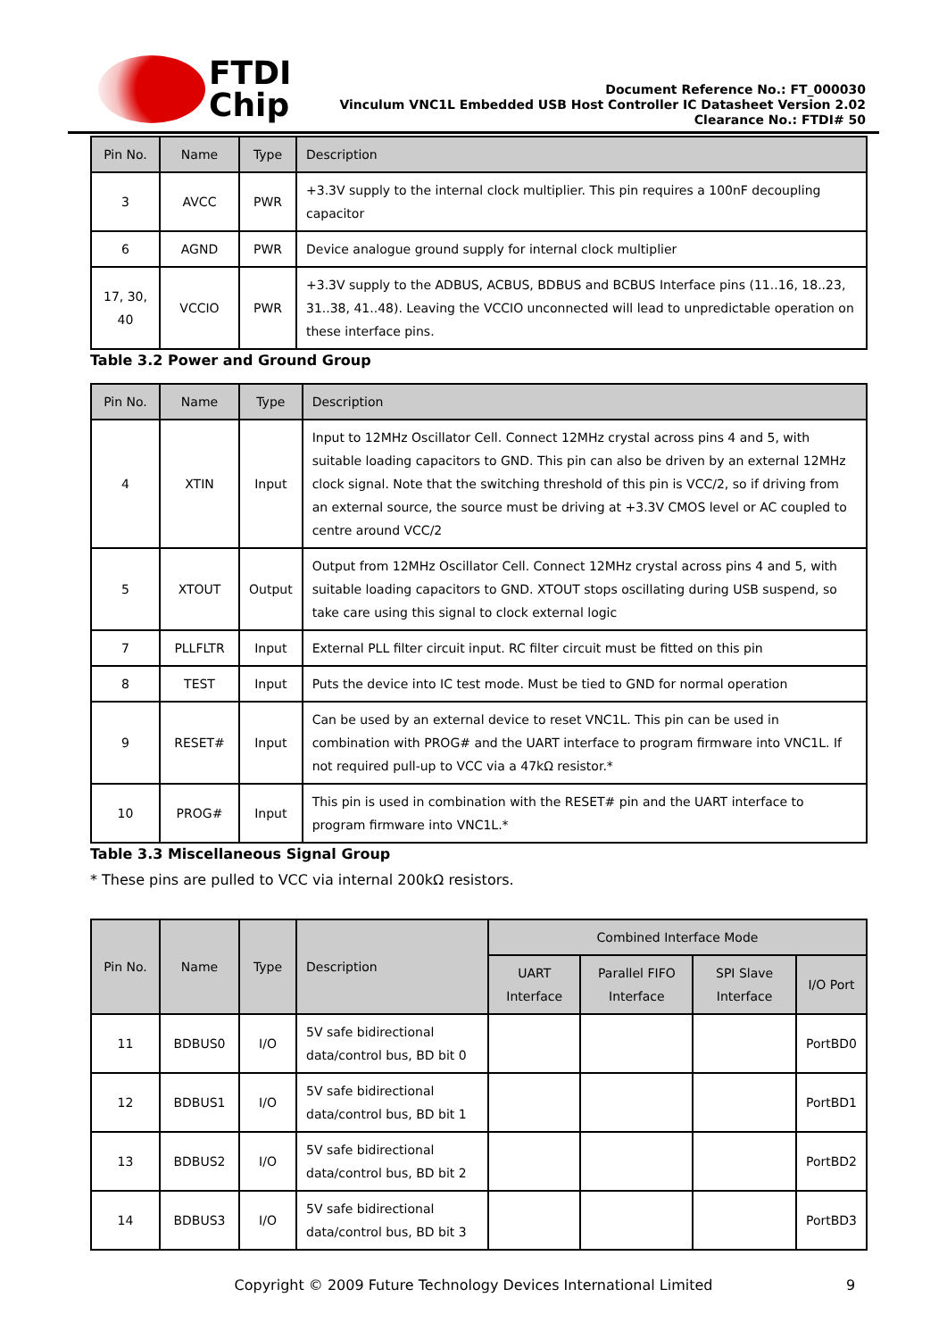FTDI
Chip
Document Reference No.: FT_000030
Vinculum VNC1L Embedded USB Host Controller IC Datasheet Version 2.02
Clearance No.: FTDI# 50
| Pin No. | Name | Type | Description |
| --- | --- | --- | --- |
| 3 | AVCC | PWR | +3.3V supply to the internal clock multiplier. This pin requires a 100nF decoupling capacitor |
| 6 | AGND | PWR | Device analogue ground supply for internal clock multiplier |
| 17, 30, 40 | VCCIO | PWR | +3.3V supply to the ADBUS, ACBUS, BDBUS and BCBUS Interface pins (11..16, 18..23, 31..38, 41..48). Leaving the VCCIO unconnected will lead to unpredictable operation on these interface pins. |
Table 3.2 Power and Ground Group
| Pin No. | Name | Type | Description |
| --- | --- | --- | --- |
| 4 | XTIN | Input | Input to 12MHz Oscillator Cell. Connect 12MHz crystal across pins 4 and 5, with suitable loading capacitors to GND. This pin can also be driven by an external 12MHz clock signal. Note that the switching threshold of this pin is VCC/2, so if driving from an external source, the source must be driving at +3.3V CMOS level or AC coupled to centre around VCC/2 |
| 5 | XTOUT | Output | Output from 12MHz Oscillator Cell. Connect 12MHz crystal across pins 4 and 5, with suitable loading capacitors to GND. XTOUT stops oscillating during USB suspend, so take care using this signal to clock external logic |
| 7 | PLLFLTR | Input | External PLL filter circuit input. RC filter circuit must be fitted on this pin |
| 8 | TEST | Input | Puts the device into IC test mode. Must be tied to GND for normal operation |
| 9 | RESET# | Input | Can be used by an external device to reset VNC1L. This pin can be used in combination with PROG# and the UART interface to program firmware into VNC1L. If not required pull-up to VCC via a 47kΩ resistor.* |
| 10 | PROG# | Input | This pin is used in combination with the RESET# pin and the UART interface to program firmware into VNC1L.* |
Table 3.3 Miscellaneous Signal Group
* These pins are pulled to VCC via internal 200kΩ resistors.
| Pin No. | Name | Type | Description | Combined Interface Mode | | | |
| --- | --- | --- | --- | --- | --- | --- | --- |
| | | | | UART Interface | Parallel FIFO Interface | SPI Slave Interface | I/O Port |
| 11 | BDBUS0 | I/O | 5V safe bidirectional data/control bus, BD bit 0 | | | | PortBD0 |
| 12 | BDBUS1 | I/O | 5V safe bidirectional data/control bus, BD bit 1 | | | | PortBD1 |
| 13 | BDBUS2 | I/O | 5V safe bidirectional data/control bus, BD bit 2 | | | | PortBD2 |
| 14 | BDBUS3 | I/O | 5V safe bidirectional data/control bus, BD bit 3 | | | | PortBD3 |
Copyright © 2009 Future Technology Devices International Limited 9